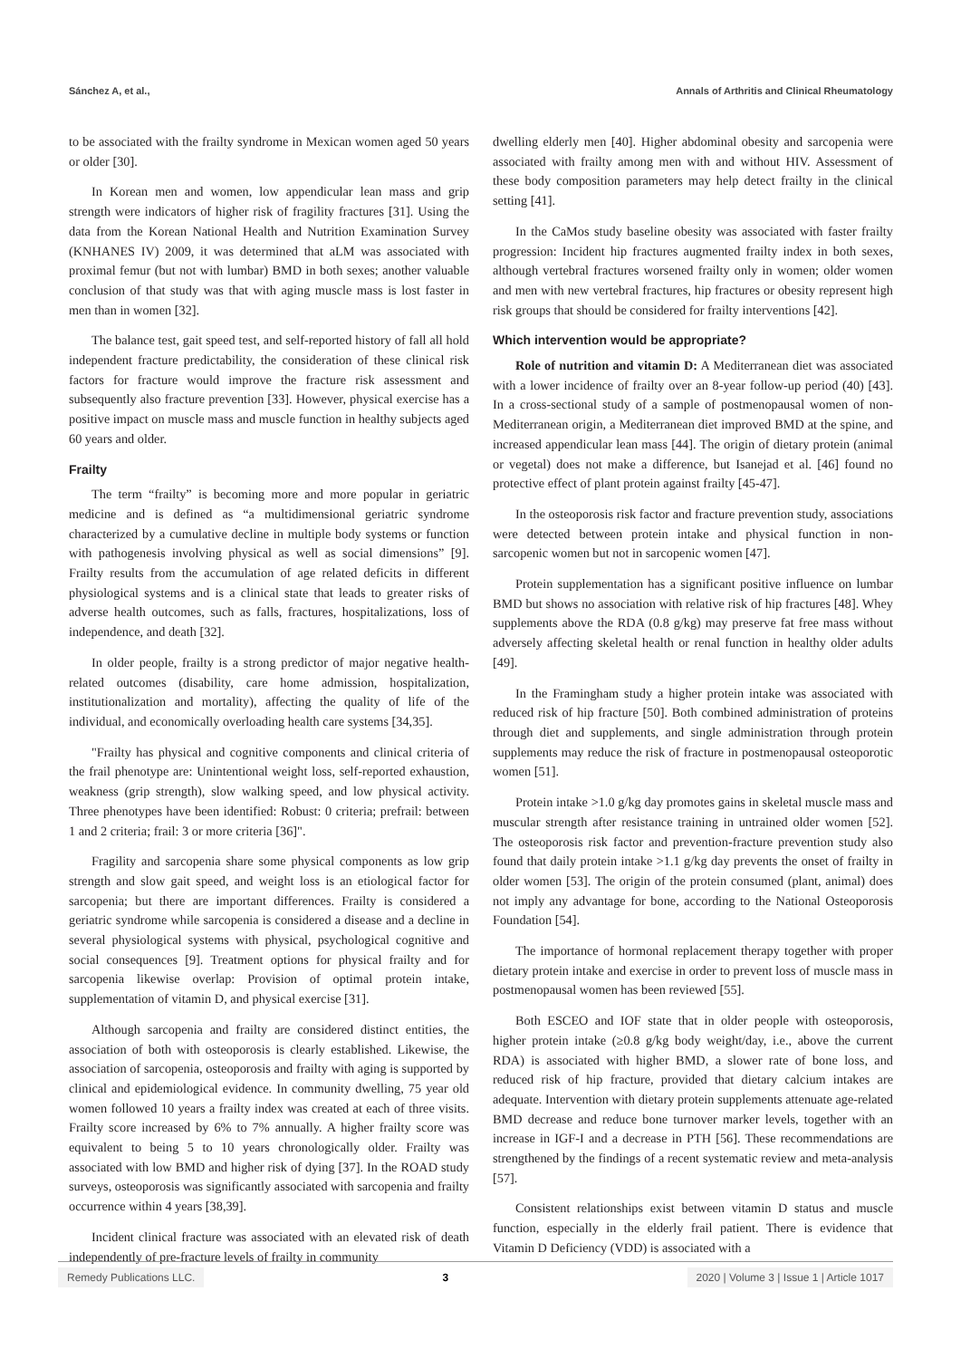Sánchez A, et al., Annals of Arthritis and Clinical Rheumatology
to be associated with the frailty syndrome in Mexican women aged 50 years or older [30].
In Korean men and women, low appendicular lean mass and grip strength were indicators of higher risk of fragility fractures [31]. Using the data from the Korean National Health and Nutrition Examination Survey (KNHANES IV) 2009, it was determined that aLM was associated with proximal femur (but not with lumbar) BMD in both sexes; another valuable conclusion of that study was that with aging muscle mass is lost faster in men than in women [32].
The balance test, gait speed test, and self-reported history of fall all hold independent fracture predictability, the consideration of these clinical risk factors for fracture would improve the fracture risk assessment and subsequently also fracture prevention [33]. However, physical exercise has a positive impact on muscle mass and muscle function in healthy subjects aged 60 years and older.
Frailty
The term “frailty” is becoming more and more popular in geriatric medicine and is defined as “a multidimensional geriatric syndrome characterized by a cumulative decline in multiple body systems or function with pathogenesis involving physical as well as social dimensions” [9]. Frailty results from the accumulation of age related deficits in different physiological systems and is a clinical state that leads to greater risks of adverse health outcomes, such as falls, fractures, hospitalizations, loss of independence, and death [32].
In older people, frailty is a strong predictor of major negative health-related outcomes (disability, care home admission, hospitalization, institutionalization and mortality), affecting the quality of life of the individual, and economically overloading health care systems [34,35].
"Frailty has physical and cognitive components and clinical criteria of the frail phenotype are: Unintentional weight loss, self-reported exhaustion, weakness (grip strength), slow walking speed, and low physical activity. Three phenotypes have been identified: Robust: 0 criteria; prefrail: between 1 and 2 criteria; frail: 3 or more criteria [36]".
Fragility and sarcopenia share some physical components as low grip strength and slow gait speed, and weight loss is an etiological factor for sarcopenia; but there are important differences. Frailty is considered a geriatric syndrome while sarcopenia is considered a disease and a decline in several physiological systems with physical, psychological cognitive and social consequences [9]. Treatment options for physical frailty and for sarcopenia likewise overlap: Provision of optimal protein intake, supplementation of vitamin D, and physical exercise [31].
Although sarcopenia and frailty are considered distinct entities, the association of both with osteoporosis is clearly established. Likewise, the association of sarcopenia, osteoporosis and frailty with aging is supported by clinical and epidemiological evidence. In community dwelling, 75 year old women followed 10 years a frailty index was created at each of three visits. Frailty score increased by 6% to 7% annually. A higher frailty score was equivalent to being 5 to 10 years chronologically older. Frailty was associated with low BMD and higher risk of dying [37]. In the ROAD study surveys, osteoporosis was significantly associated with sarcopenia and frailty occurrence within 4 years [38,39].
Incident clinical fracture was associated with an elevated risk of death independently of pre-fracture levels of frailty in community
dwelling elderly men [40]. Higher abdominal obesity and sarcopenia were associated with frailty among men with and without HIV. Assessment of these body composition parameters may help detect frailty in the clinical setting [41].
In the CaMos study baseline obesity was associated with faster frailty progression: Incident hip fractures augmented frailty index in both sexes, although vertebral fractures worsened frailty only in women; older women and men with new vertebral fractures, hip fractures or obesity represent high risk groups that should be considered for frailty interventions [42].
Which intervention would be appropriate?
Role of nutrition and vitamin D: A Mediterranean diet was associated with a lower incidence of frailty over an 8-year follow-up period (40) [43]. In a cross-sectional study of a sample of postmenopausal women of non-Mediterranean origin, a Mediterranean diet improved BMD at the spine, and increased appendicular lean mass [44]. The origin of dietary protein (animal or vegetal) does not make a difference, but Isanejad et al. [46] found no protective effect of plant protein against frailty [45-47].
In the osteoporosis risk factor and fracture prevention study, associations were detected between protein intake and physical function in non-sarcopenic women but not in sarcopenic women [47].
Protein supplementation has a significant positive influence on lumbar BMD but shows no association with relative risk of hip fractures [48]. Whey supplements above the RDA (0.8 g/kg) may preserve fat free mass without adversely affecting skeletal health or renal function in healthy older adults [49].
In the Framingham study a higher protein intake was associated with reduced risk of hip fracture [50]. Both combined administration of proteins through diet and supplements, and single administration through protein supplements may reduce the risk of fracture in postmenopausal osteoporotic women [51].
Protein intake >1.0 g/kg day promotes gains in skeletal muscle mass and muscular strength after resistance training in untrained older women [52]. The osteoporosis risk factor and prevention-fracture prevention study also found that daily protein intake >1.1 g/kg day prevents the onset of frailty in older women [53]. The origin of the protein consumed (plant, animal) does not imply any advantage for bone, according to the National Osteoporosis Foundation [54].
The importance of hormonal replacement therapy together with proper dietary protein intake and exercise in order to prevent loss of muscle mass in postmenopausal women has been reviewed [55].
Both ESCEO and IOF state that in older people with osteoporosis, higher protein intake (≥0.8 g/kg body weight/day, i.e., above the current RDA) is associated with higher BMD, a slower rate of bone loss, and reduced risk of hip fracture, provided that dietary calcium intakes are adequate. Intervention with dietary protein supplements attenuate age-related BMD decrease and reduce bone turnover marker levels, together with an increase in IGF-I and a decrease in PTH [56]. These recommendations are strengthened by the findings of a recent systematic review and meta-analysis [57].
Consistent relationships exist between vitamin D status and muscle function, especially in the elderly frail patient. There is evidence that Vitamin D Deficiency (VDD) is associated with a
Remedy Publications LLC. 3 2020 | Volume 3 | Issue 1 | Article 1017